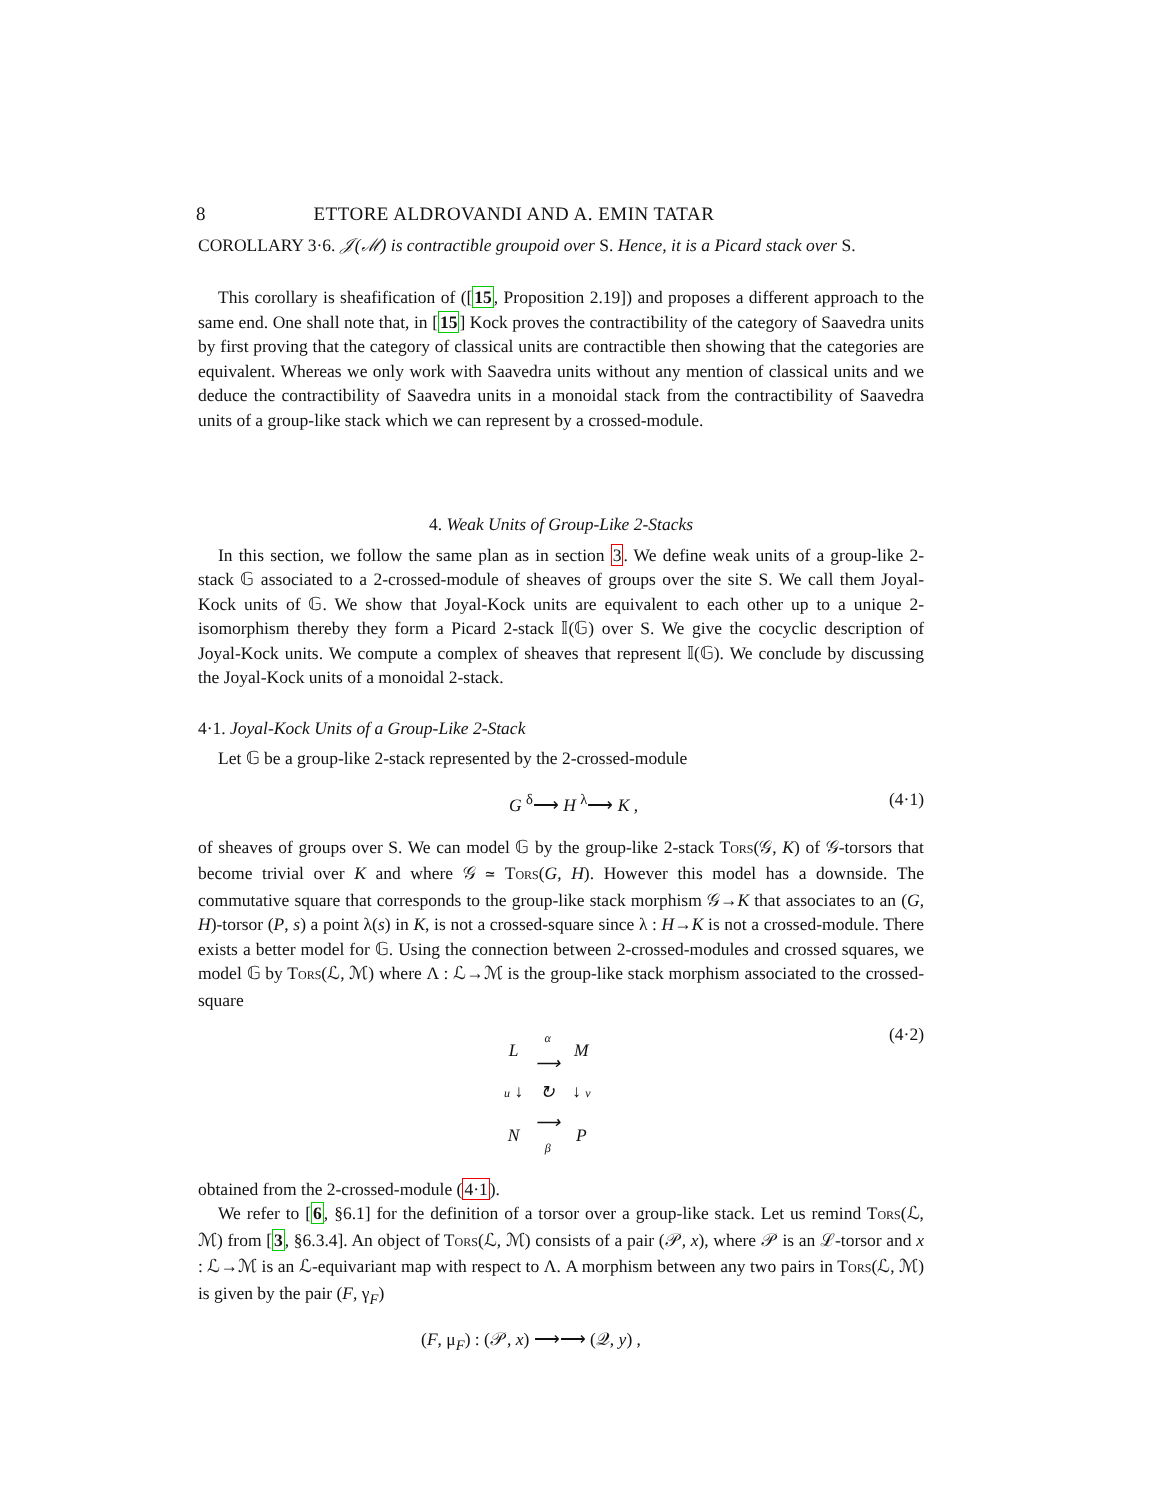8 ETTORE ALDROVANDI AND A. EMIN TATAR
COROLLARY 3·6. 𝒥(ℳ) is contractible groupoid over S. Hence, it is a Picard stack over S.
This corollary is sheafification of ([15, Proposition 2.19]) and proposes a different approach to the same end. One shall note that, in [15] Kock proves the contractibility of the category of Saavedra units by first proving that the category of classical units are contractible then showing that the categories are equivalent. Whereas we only work with Saavedra units without any mention of classical units and we deduce the contractibility of Saavedra units in a monoidal stack from the contractibility of Saavedra units of a group-like stack which we can represent by a crossed-module.
4. Weak Units of Group-Like 2-Stacks
In this section, we follow the same plan as in section 3. We define weak units of a group-like 2-stack 𝔾 associated to a 2-crossed-module of sheaves of groups over the site S. We call them Joyal-Kock units of 𝔾. We show that Joyal-Kock units are equivalent to each other up to a unique 2-isomorphism thereby they form a Picard 2-stack 𝕀(𝔾) over S. We give the cocyclic description of Joyal-Kock units. We compute a complex of sheaves that represent 𝕀(𝔾). We conclude by discussing the Joyal-Kock units of a monoidal 2-stack.
4·1. Joyal-Kock Units of a Group-Like 2-Stack
Let 𝔾 be a group-like 2-stack represented by the 2-crossed-module
G <sup>δ</sup>⟶ H <sup>λ</sup>⟶ K , (4·1)
of sheaves of groups over S. We can model 𝔾 by the group-like 2-stack TORS(𝒢, K) of 𝒢-torsors that become trivial over K and where 𝒢 ≃ TORS(G, H). However this model has a downside. The commutative square that corresponds to the group-like stack morphism 𝒢→K that associates to an (G, H)-torsor (P, s) a point λ(s) in K, is not a crossed-square since λ : H→K is not a crossed-module. There exists a better model for 𝔾. Using the connection between 2-crossed-modules and crossed squares, we model 𝔾 by TORS(ℒ, ℳ) where Λ : ℒ→ℳ is the group-like stack morphism associated to the crossed-square
| L | α ⟶ | M |
| u ↓ | ↻ | ↓ v |
| N | ⟶ β | P |
(4·2)
obtained from the 2-crossed-module (4·1).
We refer to [6, §6.1] for the definition of a torsor over a group-like stack. Let us remind TORS(ℒ, ℳ) from [3, §6.3.4]. An object of TORS(ℒ, ℳ) consists of a pair (𝒫, x), where 𝒫 is an ℒ-torsor and x : ℒ→ℳ is an ℒ-equivariant map with respect to Λ. A morphism between any two pairs in TORS(ℒ, ℳ) is given by the pair (F, γ<sub>F</sub>)
(F, μ<sub>F</sub>) : (𝒫, x) ⟶⟶ (𝒬, y) ,